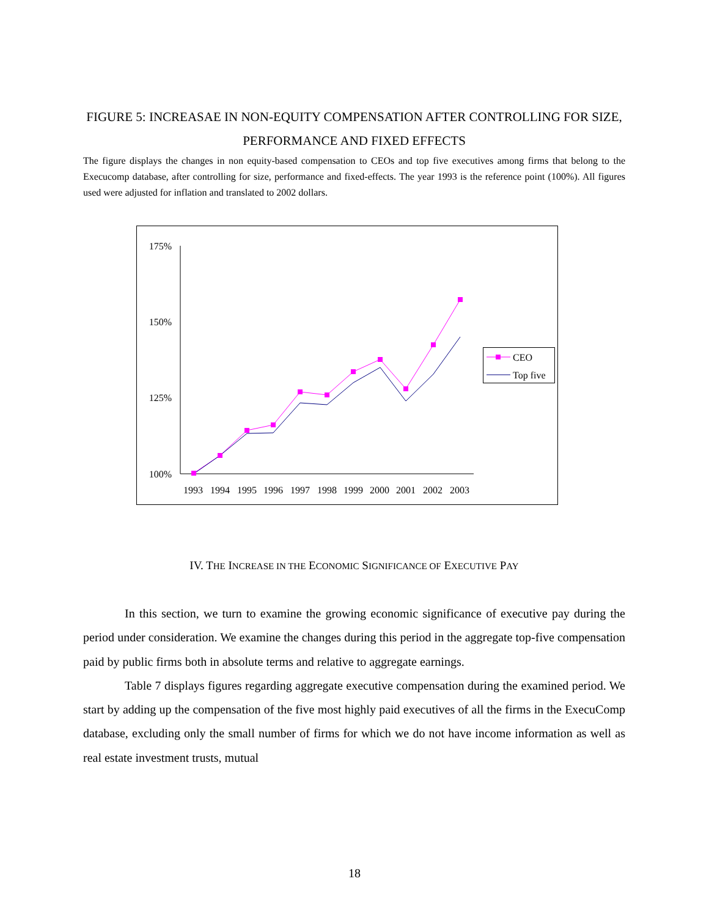FIGURE 5: INCREASAE IN NON-EQUITY COMPENSATION AFTER CONTROLLING FOR SIZE, PERFORMANCE AND FIXED EFFECTS
The figure displays the changes in non equity-based compensation to CEOs and top five executives among firms that belong to the Execucomp database, after controlling for size, performance and fixed-effects. The year 1993 is the reference point (100%). All figures used were adjusted for inflation and translated to 2002 dollars.
175%
150%
125%
100%
19931994199519961997199819992000200120022003
CEO
Top five
IV. THE INCREASE IN THE ECONOMIC SIGNIFICANCE OF EXECUTIVE PAY
In this section, we turn to examine the growing economic significance of executive pay during the period under consideration. We examine the changes during this period in the aggregate top-five compensation paid by public firms both in absolute terms and relative to aggregate earnings.
Table 7 displays figures regarding aggregate executive compensation during the examined period. We start by adding up the compensation of the five most highly paid executives of all the firms in the ExecuComp database, excluding only the small number of firms for which we do not have income information as well as real estate investment trusts, mutual
18